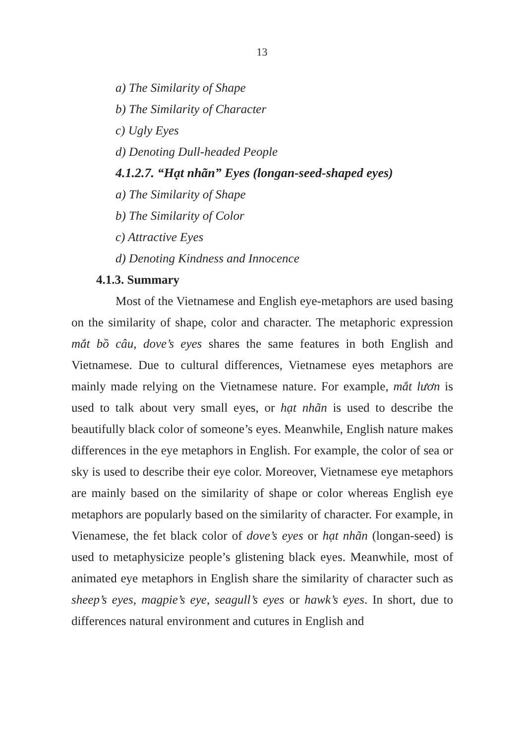13
a) The Similarity of Shape
b) The Similarity of Character
c) Ugly Eyes
d) Denoting Dull-headed People
4.1.2.7. “Hạt nhãn” Eyes (longan-seed-shaped eyes)
a) The Similarity of Shape
b) The Similarity of Color
c) Attractive Eyes
d) Denoting Kindness and Innocence
4.1.3. Summary
Most of the Vietnamese and English eye-metaphors are used basing on the similarity of shape, color and character. The metaphoric expression mắt bồ câu, dove’s eyes shares the same features in both English and Vietnamese. Due to cultural differences, Vietnamese eyes metaphors are mainly made relying on the Vietnamese nature. For example, mắt lươn is used to talk about very small eyes, or hạt nhãn is used to describe the beautifully black color of someone’s eyes. Meanwhile, English nature makes differences in the eye metaphors in English. For example, the color of sea or sky is used to describe their eye color. Moreover, Vietnamese eye metaphors are mainly based on the similarity of shape or color whereas English eye metaphors are popularly based on the similarity of character. For example, in Vienamese, the fet black color of dove’s eyes or hạt nhãn (longan-seed) is used to metaphysicize people’s glistening black eyes. Meanwhile, most of animated eye metaphors in English share the similarity of character such as sheep’s eyes, magpie’s eye, seagull’s eyes or hawk’s eyes. In short, due to differences natural environment and cutures in English and